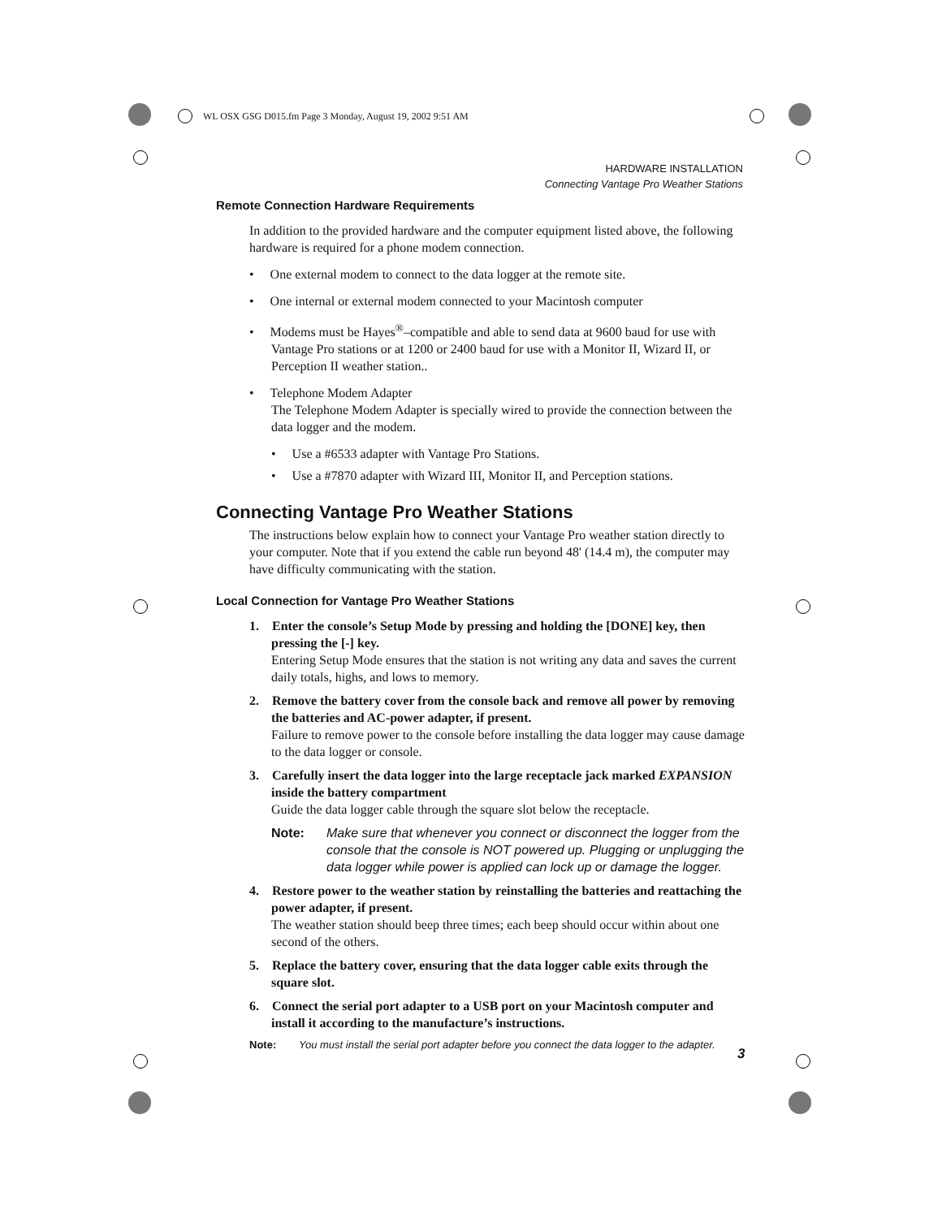WL OSX GSG D015.fm Page 3 Monday, August 19, 2002 9:51 AM
HARDWARE INSTALLATION
Connecting Vantage Pro Weather Stations
Remote Connection Hardware Requirements
In addition to the provided hardware and the computer equipment listed above, the following hardware is required for a phone modem connection.
• One external modem to connect to the data logger at the remote site.
• One internal or external modem connected to your Macintosh computer
• Modems must be Hayes<sup>®</sup>–compatible and able to send data at 9600 baud for use with Vantage Pro stations or at 1200 or 2400 baud for use with a Monitor II, Wizard II, or Perception II weather station..
• Telephone Modem Adapter
The Telephone Modem Adapter is specially wired to provide the connection between the data logger and the modem.
• Use a #6533 adapter with Vantage Pro Stations.
• Use a #7870 adapter with Wizard III, Monitor II, and Perception stations.
Connecting Vantage Pro Weather Stations
The instructions below explain how to connect your Vantage Pro weather station directly to your computer. Note that if you extend the cable run beyond 48' (14.4 m), the computer may have difficulty communicating with the station.
Local Connection for Vantage Pro Weather Stations
1. Enter the console’s Setup Mode by pressing and holding the [DONE] key, then pressing the [-] key.
Entering Setup Mode ensures that the station is not writing any data and saves the current daily totals, highs, and lows to memory.
2. Remove the battery cover from the console back and remove all power by removing the batteries and AC-power adapter, if present.
Failure to remove power to the console before installing the data logger may cause damage to the data logger or console.
3. Carefully insert the data logger into the large receptacle jack marked EXPANSION inside the battery compartment
Guide the data logger cable through the square slot below the receptacle.
Note: Make sure that whenever you connect or disconnect the logger from the console that the console is NOT powered up. Plugging or unplugging the data logger while power is applied can lock up or damage the logger.
4. Restore power to the weather station by reinstalling the batteries and reattaching the power adapter, if present.
The weather station should beep three times; each beep should occur within about one second of the others.
5. Replace the battery cover, ensuring that the data logger cable exits through the square slot.
6. Connect the serial port adapter to a USB port on your Macintosh computer and install it according to the manufacture’s instructions.
Note: You must install the serial port adapter before you connect the data logger to the adapter.
3